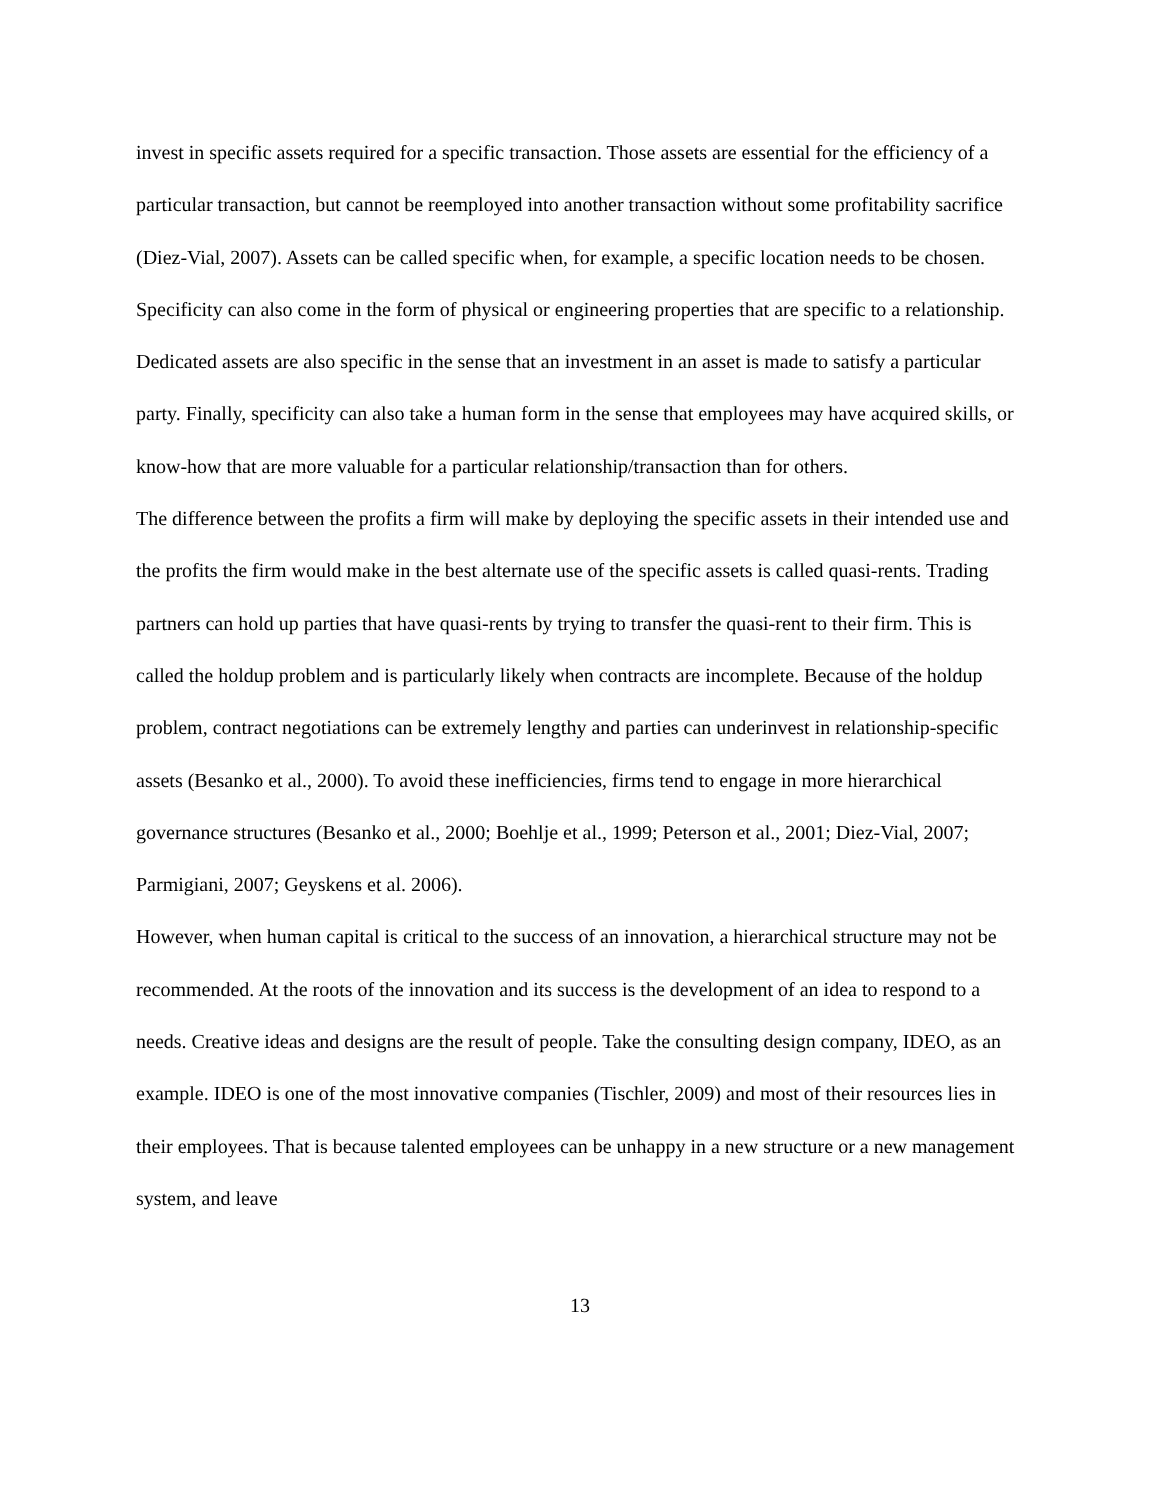invest in specific assets required for a specific transaction. Those assets are essential for the efficiency of a particular transaction, but cannot be reemployed into another transaction without some profitability sacrifice (Diez-Vial, 2007). Assets can be called specific when, for example, a specific location needs to be chosen. Specificity can also come in the form of physical or engineering properties that are specific to a relationship. Dedicated assets are also specific in the sense that an investment in an asset is made to satisfy a particular party. Finally, specificity can also take a human form in the sense that employees may have acquired skills, or know-how that are more valuable for a particular relationship/transaction than for others.
The difference between the profits a firm will make by deploying the specific assets in their intended use and the profits the firm would make in the best alternate use of the specific assets is called quasi-rents. Trading partners can hold up parties that have quasi-rents by trying to transfer the quasi-rent to their firm. This is called the holdup problem and is particularly likely when contracts are incomplete. Because of the holdup problem, contract negotiations can be extremely lengthy and parties can underinvest in relationship-specific assets (Besanko et al., 2000). To avoid these inefficiencies, firms tend to engage in more hierarchical governance structures (Besanko et al., 2000; Boehlje et al., 1999; Peterson et al., 2001; Diez-Vial, 2007; Parmigiani, 2007; Geyskens et al. 2006).
However, when human capital is critical to the success of an innovation, a hierarchical structure may not be recommended. At the roots of the innovation and its success is the development of an idea to respond to a needs. Creative ideas and designs are the result of people. Take the consulting design company, IDEO, as an example. IDEO is one of the most innovative companies (Tischler, 2009) and most of their resources lies in their employees. That is because talented employees can be unhappy in a new structure or a new management system, and leave
13